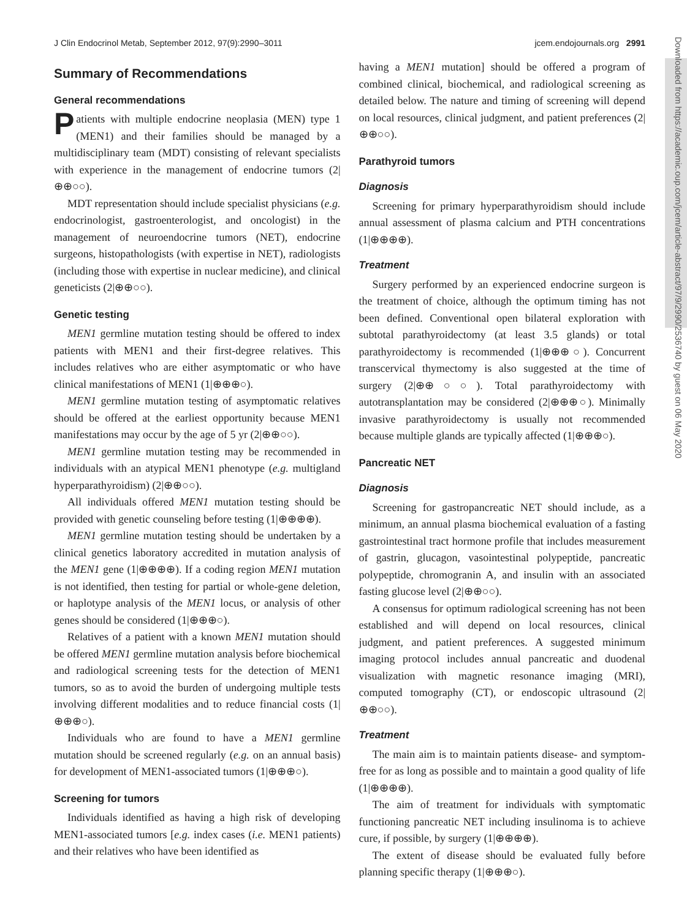J Clin Endocrinol Metab, September 2012, 97(9):2990–3011 jcem.endojournals.org 2991
Summary of Recommendations
General recommendations
Patients with multiple endocrine neoplasia (MEN) type 1 (MEN1) and their families should be managed by a multidisciplinary team (MDT) consisting of relevant specialists with experience in the management of endocrine tumors (2|⊕⊕○○).
MDT representation should include specialist physicians (e.g. endocrinologist, gastroenterologist, and oncologist) in the management of neuroendocrine tumors (NET), endocrine surgeons, histopathologists (with expertise in NET), radiologists (including those with expertise in nuclear medicine), and clinical geneticists (2|⊕⊕○○).
Genetic testing
MEN1 germline mutation testing should be offered to index patients with MEN1 and their first-degree relatives. This includes relatives who are either asymptomatic or who have clinical manifestations of MEN1 (1|⊕⊕⊕○).
MEN1 germline mutation testing of asymptomatic relatives should be offered at the earliest opportunity because MEN1 manifestations may occur by the age of 5 yr (2|⊕⊕○○).
MEN1 germline mutation testing may be recommended in individuals with an atypical MEN1 phenotype (e.g. multigland hyperparathyroidism) (2|⊕⊕○○).
All individuals offered MEN1 mutation testing should be provided with genetic counseling before testing (1|⊕⊕⊕⊕).
MEN1 germline mutation testing should be undertaken by a clinical genetics laboratory accredited in mutation analysis of the MEN1 gene (1|⊕⊕⊕⊕). If a coding region MEN1 mutation is not identified, then testing for partial or whole-gene deletion, or haplotype analysis of the MEN1 locus, or analysis of other genes should be considered (1|⊕⊕⊕○).
Relatives of a patient with a known MEN1 mutation should be offered MEN1 germline mutation analysis before biochemical and radiological screening tests for the detection of MEN1 tumors, so as to avoid the burden of undergoing multiple tests involving different modalities and to reduce financial costs (1|⊕⊕⊕○).
Individuals who are found to have a MEN1 germline mutation should be screened regularly (e.g. on an annual basis) for development of MEN1-associated tumors (1|⊕⊕⊕○).
Screening for tumors
Individuals identified as having a high risk of developing MEN1-associated tumors [e.g. index cases (i.e. MEN1 patients) and their relatives who have been identified as
having a MEN1 mutation] should be offered a program of combined clinical, biochemical, and radiological screening as detailed below. The nature and timing of screening will depend on local resources, clinical judgment, and patient preferences (2|⊕⊕○○).
Parathyroid tumors
Diagnosis
Screening for primary hyperparathyroidism should include annual assessment of plasma calcium and PTH concentrations (1|⊕⊕⊕⊕).
Treatment
Surgery performed by an experienced endocrine surgeon is the treatment of choice, although the optimum timing has not been defined. Conventional open bilateral exploration with subtotal parathyroidectomy (at least 3.5 glands) or total parathyroidectomy is recommended (1|⊕⊕⊕○). Concurrent transcervical thymectomy is also suggested at the time of surgery (2|⊕⊕○○). Total parathyroidectomy with autotransplantation may be considered (2|⊕⊕⊕○). Minimally invasive parathyroidectomy is usually not recommended because multiple glands are typically affected (1|⊕⊕⊕○).
Pancreatic NET
Diagnosis
Screening for gastropancreatic NET should include, as a minimum, an annual plasma biochemical evaluation of a fasting gastrointestinal tract hormone profile that includes measurement of gastrin, glucagon, vasointestinal polypeptide, pancreatic polypeptide, chromogranin A, and insulin with an associated fasting glucose level (2|⊕⊕○○).
A consensus for optimum radiological screening has not been established and will depend on local resources, clinical judgment, and patient preferences. A suggested minimum imaging protocol includes annual pancreatic and duodenal visualization with magnetic resonance imaging (MRI), computed tomography (CT), or endoscopic ultrasound (2|⊕⊕○○).
Treatment
The main aim is to maintain patients disease- and symptom-free for as long as possible and to maintain a good quality of life (1|⊕⊕⊕⊕).
The aim of treatment for individuals with symptomatic functioning pancreatic NET including insulinoma is to achieve cure, if possible, by surgery (1|⊕⊕⊕⊕).
The extent of disease should be evaluated fully before planning specific therapy (1|⊕⊕⊕○).
Downloaded from https://academic.oup.com/jcem/article-abstract/97/9/2990/2536740 by guest on 06 May 2020